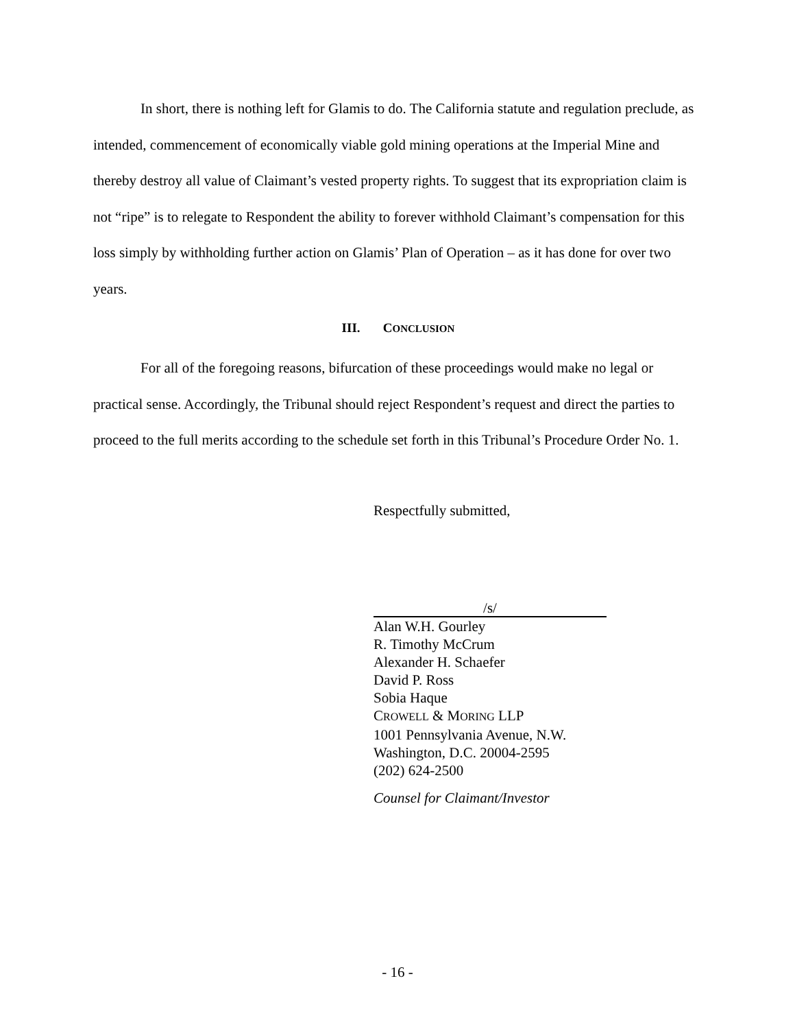In short, there is nothing left for Glamis to do. The California statute and regulation preclude, as intended, commencement of economically viable gold mining operations at the Imperial Mine and thereby destroy all value of Claimant’s vested property rights. To suggest that its expropriation claim is not “ripe” is to relegate to Respondent the ability to forever withhold Claimant’s compensation for this loss simply by withholding further action on Glamis’ Plan of Operation – as it has done for over two years.
III. CONCLUSION
For all of the foregoing reasons, bifurcation of these proceedings would make no legal or practical sense. Accordingly, the Tribunal should reject Respondent’s request and direct the parties to proceed to the full merits according to the schedule set forth in this Tribunal’s Procedure Order No. 1.
Respectfully submitted,
/s/
Alan W.H. Gourley
R. Timothy McCrum
Alexander H. Schaefer
David P. Ross
Sobia Haque
CROWELL & MORING LLP
1001 Pennsylvania Avenue, N.W.
Washington, D.C. 20004-2595
(202) 624-2500
Counsel for Claimant/Investor
- 16 -